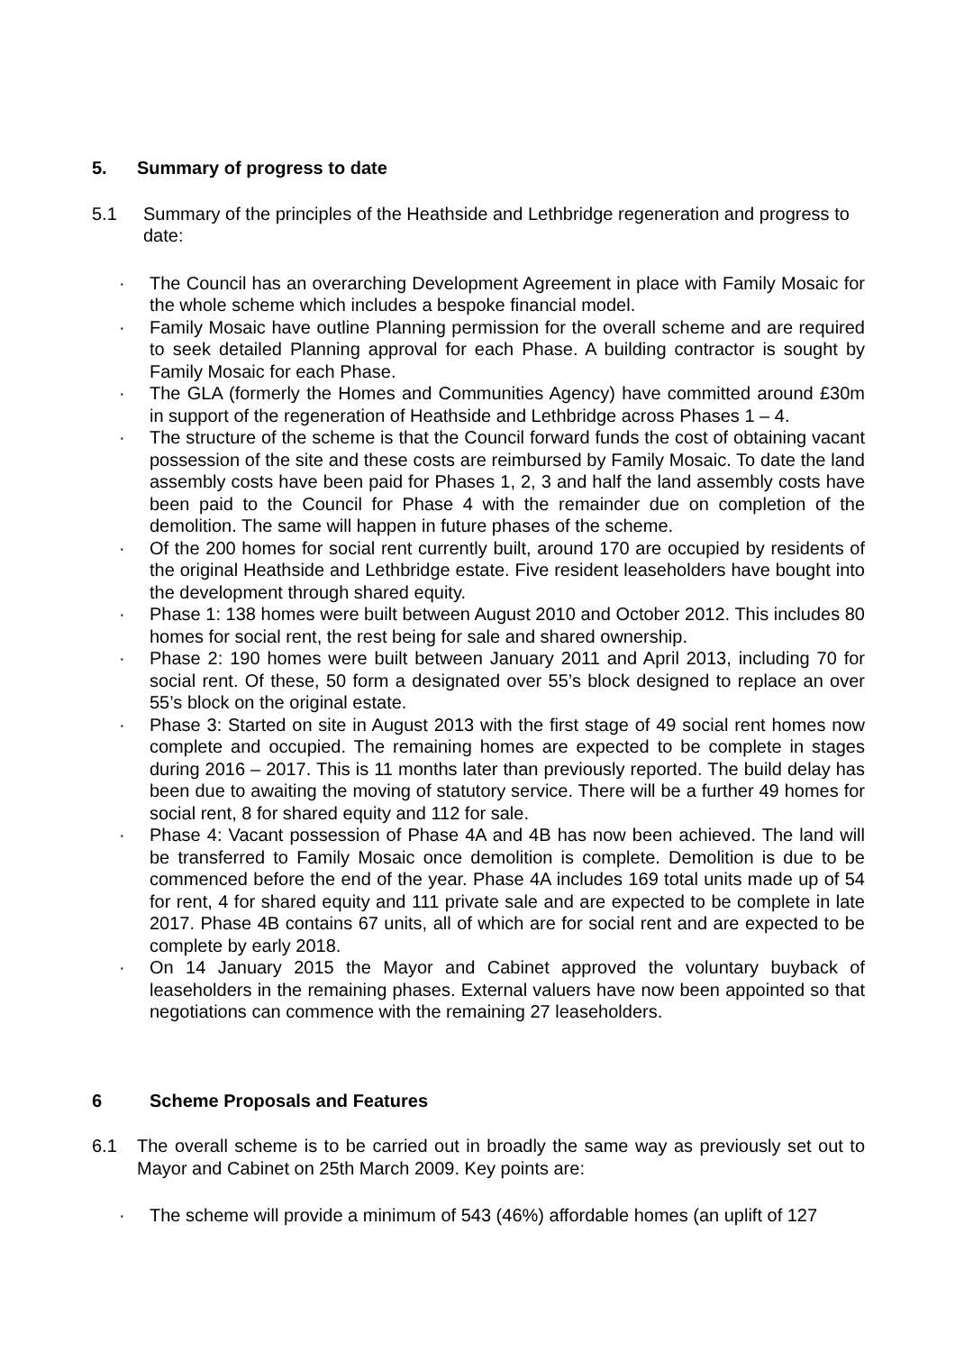5. Summary of progress to date
5.1 Summary of the principles of the Heathside and Lethbridge regeneration and progress to date:
· The Council has an overarching Development Agreement in place with Family Mosaic for the whole scheme which includes a bespoke financial model.
· Family Mosaic have outline Planning permission for the overall scheme and are required to seek detailed Planning approval for each Phase. A building contractor is sought by Family Mosaic for each Phase.
· The GLA (formerly the Homes and Communities Agency) have committed around £30m in support of the regeneration of Heathside and Lethbridge across Phases 1 – 4.
· The structure of the scheme is that the Council forward funds the cost of obtaining vacant possession of the site and these costs are reimbursed by Family Mosaic. To date the land assembly costs have been paid for Phases 1, 2, 3 and half the land assembly costs have been paid to the Council for Phase 4 with the remainder due on completion of the demolition. The same will happen in future phases of the scheme.
· Of the 200 homes for social rent currently built, around 170 are occupied by residents of the original Heathside and Lethbridge estate. Five resident leaseholders have bought into the development through shared equity.
· Phase 1: 138 homes were built between August 2010 and October 2012. This includes 80 homes for social rent, the rest being for sale and shared ownership.
· Phase 2: 190 homes were built between January 2011 and April 2013, including 70 for social rent. Of these, 50 form a designated over 55’s block designed to replace an over 55’s block on the original estate.
· Phase 3: Started on site in August 2013 with the first stage of 49 social rent homes now complete and occupied. The remaining homes are expected to be complete in stages during 2016 – 2017. This is 11 months later than previously reported. The build delay has been due to awaiting the moving of statutory service. There will be a further 49 homes for social rent, 8 for shared equity and 112 for sale.
· Phase 4: Vacant possession of Phase 4A and 4B has now been achieved. The land will be transferred to Family Mosaic once demolition is complete. Demolition is due to be commenced before the end of the year. Phase 4A includes 169 total units made up of 54 for rent, 4 for shared equity and 111 private sale and are expected to be complete in late 2017. Phase 4B contains 67 units, all of which are for social rent and are expected to be complete by early 2018.
· On 14 January 2015 the Mayor and Cabinet approved the voluntary buyback of leaseholders in the remaining phases. External valuers have now been appointed so that negotiations can commence with the remaining 27 leaseholders.
6 Scheme Proposals and Features
6.1 The overall scheme is to be carried out in broadly the same way as previously set out to Mayor and Cabinet on 25th March 2009. Key points are:
· The scheme will provide a minimum of 543 (46%) affordable homes (an uplift of 127